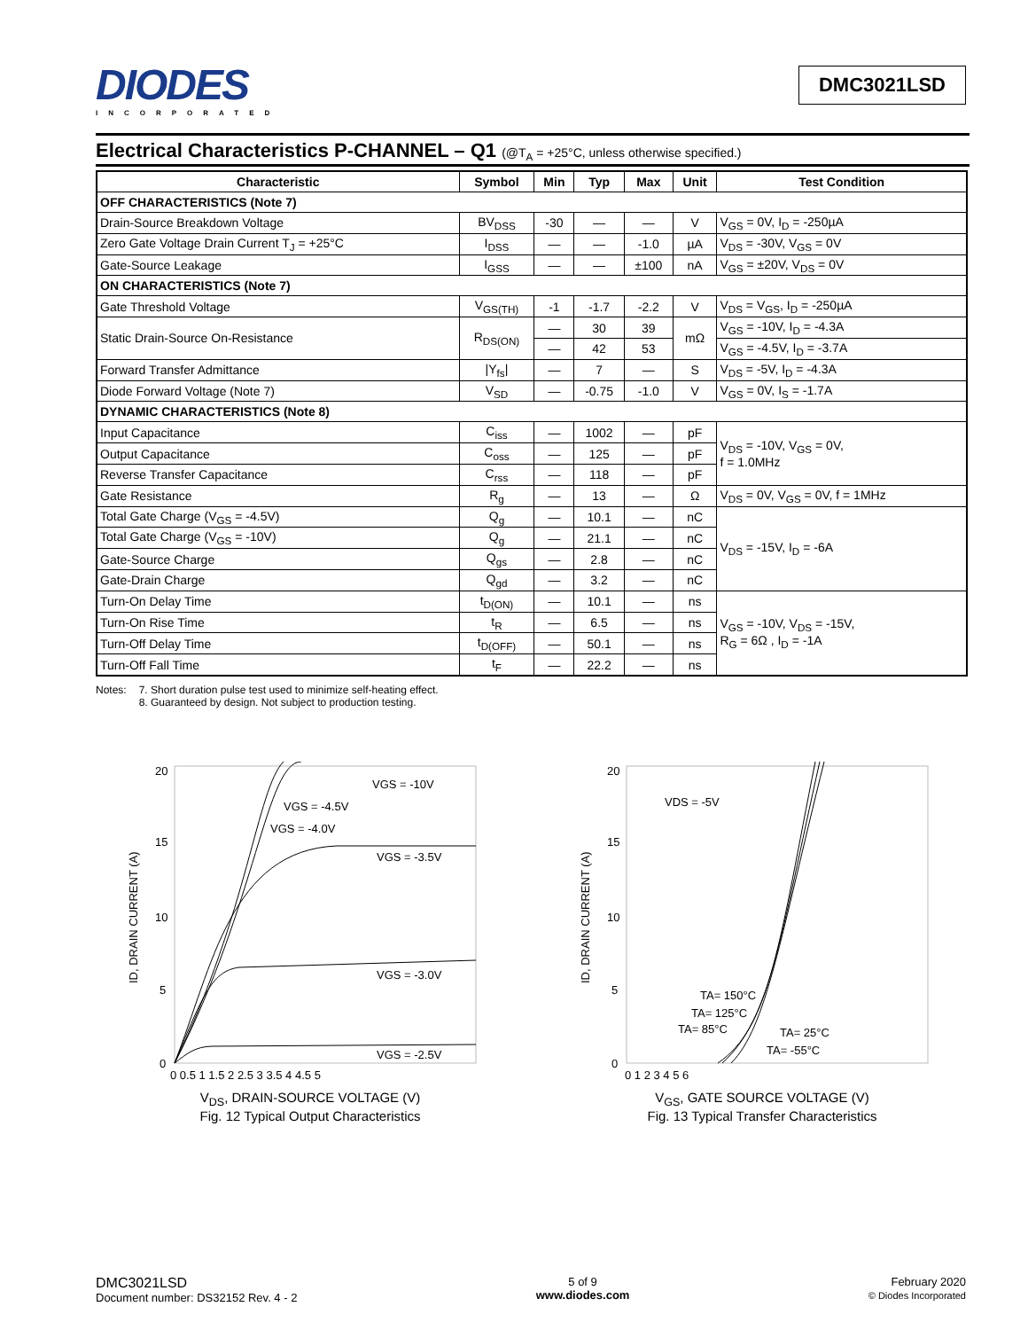DIODES
INCORPORATED
DMC3021LSD
Electrical Characteristics P-CHANNEL – Q1 (@T<sub>A</sub> = +25°C, unless otherwise specified.)
| Characteristic | Symbol | Min | Typ | Max | Unit | Test Condition |
| --- | --- | --- | --- | --- | --- | --- |
| OFF CHARACTERISTICS (Note 7) | | | | | | |
| Drain-Source Breakdown Voltage | BV<sub>DSS</sub> | -30 | — | — | V | V<sub>GS</sub> = 0V, I<sub>D</sub> = -250µA |
| Zero Gate Voltage Drain Current T<sub>J</sub> = +25°C | I<sub>DSS</sub> | — | — | -1.0 | µA | V<sub>DS</sub> = -30V, V<sub>GS</sub> = 0V |
| Gate-Source Leakage | I<sub>GSS</sub> | — | — | ±100 | nA | V<sub>GS</sub> = ±20V, V<sub>DS</sub> = 0V |
| ON CHARACTERISTICS (Note 7) | | | | | | |
| Gate Threshold Voltage | V<sub>GS(TH)</sub> | -1 | -1.7 | -2.2 | V | V<sub>DS</sub> = V<sub>GS</sub>, I<sub>D</sub> = -250µA |
| Static Drain-Source On-Resistance | R<sub>DS(ON)</sub> | — | 30 | 39 | mΩ | V<sub>GS</sub> = -10V, I<sub>D</sub> = -4.3A |
| | | — | 42 | 53 | | V<sub>GS</sub> = -4.5V, I<sub>D</sub> = -3.7A |
| Forward Transfer Admittance | /Y<sub>fs</sub>/ | — | 7 | — | S | V<sub>DS</sub> = -5V, I<sub>D</sub> = -4.3A |
| Diode Forward Voltage (Note 7) | V<sub>SD</sub> | — | -0.75 | -1.0 | V | V<sub>GS</sub> = 0V, I<sub>S</sub> = -1.7A |
| DYNAMIC CHARACTERISTICS (Note 8) | | | | | | |
| Input Capacitance | C<sub>iss</sub> | — | 1002 | — | pF | V<sub>DS</sub> = -10V, V<sub>GS</sub> = 0V, f = 1.0MHz |
| Output Capacitance | C<sub>oss</sub> | — | 125 | — | pF | |
| Reverse Transfer Capacitance | C<sub>rss</sub> | — | 118 | — | pF | |
| Gate Resistance | R<sub>g</sub> | — | 13 | — | Ω | V<sub>DS</sub> = 0V, V<sub>GS</sub> = 0V, f = 1MHz |
| Total Gate Charge (V<sub>GS</sub> = -4.5V) | Q<sub>g</sub> | — | 10.1 | — | nC | V<sub>DS</sub> = -15V, I<sub>D</sub> = -6A |
| Total Gate Charge (V<sub>GS</sub> = -10V) | Q<sub>g</sub> | — | 21.1 | — | nC | |
| Gate-Source Charge | Q<sub>gs</sub> | — | 2.8 | — | nC | |
| Gate-Drain Charge | Q<sub>gd</sub> | — | 3.2 | — | nC | |
| Turn-On Delay Time | t<sub>D(ON)</sub> | — | 10.1 | — | ns | V<sub>GS</sub> = -10V, V<sub>DS</sub> = -15V, R<sub>G</sub> = 6Ω , I<sub>D</sub> = -1A |
| Turn-On Rise Time | t<sub>R</sub> | — | 6.5 | — | ns | |
| Turn-Off Delay Time | t<sub>D(OFF)</sub> | — | 50.1 | — | ns | |
| Turn-Off Fall Time | t<sub>F</sub> | — | 22.2 | — | ns | |
Notes: 7. Short duration pulse test used to minimize self-heating effect.
8. Guaranteed by design. Not subject to production testing.
VGS = -10V
VGS = -4.5V
VGS = -4.0V
VGS = -3.5V
VGS = -3.0V
VGS = -2.5V
20
15
10
5
0
0 0.5 1 1.5 2 2.5 3 3.5 4 4.5 5
ID, DRAIN CURRENT (A)
V<sub>DS</sub>, DRAIN-SOURCE VOLTAGE (V)
Fig. 12 Typical Output Characteristics
VDS = -5V
TA= 150°C
TA= 125°C
TA= 85°C
TA= 25°C
TA= -55°C
20
15
10
5
0
0 1 2 3 4 5 6
ID, DRAIN CURRENT (A)
V<sub>GS</sub>, GATE SOURCE VOLTAGE (V)
Fig. 13 Typical Transfer Characteristics
DMC3021LSD
Document number: DS32152 Rev. 4 - 2
5 of 9
www.diodes.com
February 2020
© Diodes Incorporated